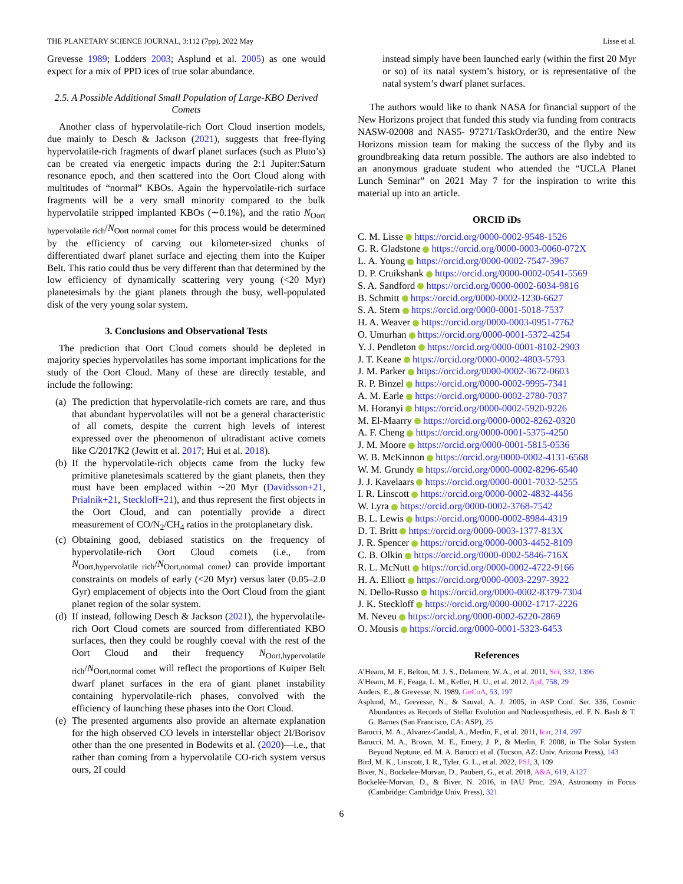THE PLANETARY SCIENCE JOURNAL, 3:112 (7pp), 2022 May Lisse et al.
Grevesse 1989; Lodders 2003; Asplund et al. 2005) as one would expect for a mix of PPD ices of true solar abundance.
2.5. A Possible Additional Small Population of Large-KBO Derived Comets
Another class of hypervolatile-rich Oort Cloud insertion models, due mainly to Desch & Jackson (2021), suggests that free-flying hypervolatile-rich fragments of dwarf planet surfaces (such as Pluto’s) can be created via energetic impacts during the 2:1 Jupiter:Saturn resonance epoch, and then scattered into the Oort Cloud along with multitudes of “normal” KBOs. Again the hypervolatile-rich surface fragments will be a very small minority compared to the bulk hypervolatile stripped implanted KBOs (∼0.1%), and the ratio N<sub>Oort hypervolatile rich</sub>/N<sub>Oort normal comet</sub> for this process would be determined by the efficiency of carving out kilometer-sized chunks of differentiated dwarf planet surface and ejecting them into the Kuiper Belt. This ratio could thus be very different than that determined by the low efficiency of dynamically scattering very young (<20 Myr) planetesimals by the giant planets through the busy, well-populated disk of the very young solar system.
3. Conclusions and Observational Tests
The prediction that Oort Cloud comets should be depleted in majority species hypervolatiles has some important implications for the study of the Oort Cloud. Many of these are directly testable, and include the following:
(a) The prediction that hypervolatile-rich comets are rare, and thus that abundant hypervolatiles will not be a general characteristic of all comets, despite the current high levels of interest expressed over the phenomenon of ultradistant active comets like C/2017K2 (Jewitt et al. 2017; Hui et al. 2018).
(b) If the hypervolatile-rich objects came from the lucky few primitive planetesimals scattered by the giant planets, then they must have been emplaced within ∼20 Myr (Davidsson+21, Prialnik+21, Steckloff+21), and thus represent the first objects in the Oort Cloud, and can potentially provide a direct measurement of CO/N<sub>2</sub>/CH<sub>4</sub> ratios in the protoplanetary disk.
(c) Obtaining good, debiased statistics on the frequency of hypervolatile-rich Oort Cloud comets (i.e., from N<sub>Oort,hypervolatile rich</sub>/N<sub>Oort,normal comet</sub>) can provide important constraints on models of early (<20 Myr) versus later (0.05–2.0 Gyr) emplacement of objects into the Oort Cloud from the giant planet region of the solar system.
(d) If instead, following Desch & Jackson (2021), the hypervolatile-rich Oort Cloud comets are sourced from differentiated KBO surfaces, then they could be roughly coeval with the rest of the Oort Cloud and their frequency N<sub>Oort,hypervolatile rich</sub>/N<sub>Oort,normal comet</sub> will reflect the proportions of Kuiper Belt dwarf planet surfaces in the era of giant planet instability containing hypervolatile-rich phases, convolved with the efficiency of launching these phases into the Oort Cloud.
(e) The presented arguments also provide an alternate explanation for the high observed CO levels in interstellar object 2I/Borisov other than the one presented in Bodewits et al. (2020)—i.e., that rather than coming from a hypervolatile CO-rich system versus ours, 2I could
instead simply have been launched early (within the first 20 Myr or so) of its natal system’s history, or is representative of the natal system’s dwarf planet surfaces.
The authors would like to thank NASA for financial support of the New Horizons project that funded this study via funding from contracts NASW-02008 and NAS5- 97271/TaskOrder30, and the entire New Horizons mission team for making the success of the flyby and its groundbreaking data return possible. The authors are also indebted to an anonymous graduate student who attended the “UCLA Planet Lunch Seminar” on 2021 May 7 for the inspiration to write this material up into an article.
ORCID iDs
C. M. Lisse https://orcid.org/0000-0002-9548-1526
G. R. Gladstone https://orcid.org/0000-0003-0060-072X
L. A. Young https://orcid.org/0000-0002-7547-3967
D. P. Cruikshank https://orcid.org/0000-0002-0541-5569
S. A. Sandford https://orcid.org/0000-0002-6034-9816
B. Schmitt https://orcid.org/0000-0002-1230-6627
S. A. Stern https://orcid.org/0000-0001-5018-7537
H. A. Weaver https://orcid.org/0000-0003-0951-7762
O. Umurhan https://orcid.org/0000-0001-5372-4254
Y. J. Pendleton https://orcid.org/0000-0001-8102-2903
J. T. Keane https://orcid.org/0000-0002-4803-5793
J. M. Parker https://orcid.org/0000-0002-3672-0603
R. P. Binzel https://orcid.org/0000-0002-9995-7341
A. M. Earle https://orcid.org/0000-0002-2780-7037
M. Horanyi https://orcid.org/0000-0002-5920-9226
M. El-Maarry https://orcid.org/0000-0002-8262-0320
A. F. Cheng https://orcid.org/0000-0001-5375-4250
J. M. Moore https://orcid.org/0000-0001-5815-0536
W. B. McKinnon https://orcid.org/0000-0002-4131-6568
W. M. Grundy https://orcid.org/0000-0002-8296-6540
J. J. Kavelaars https://orcid.org/0000-0001-7032-5255
I. R. Linscott https://orcid.org/0000-0002-4832-4456
W. Lyra https://orcid.org/0000-0002-3768-7542
B. L. Lewis https://orcid.org/0000-0002-8984-4319
D. T. Britt https://orcid.org/0000-0003-1377-813X
J. R. Spencer https://orcid.org/0000-0003-4452-8109
C. B. Olkin https://orcid.org/0000-0002-5846-716X
R. L. McNutt https://orcid.org/0000-0002-4722-9166
H. A. Elliott https://orcid.org/0000-0003-2297-3922
N. Dello-Russo https://orcid.org/0000-0002-8379-7304
J. K. Steckloff https://orcid.org/0000-0002-1717-2226
M. Neveu https://orcid.org/0000-0002-6220-2869
O. Mousis https://orcid.org/0000-0001-5323-6453
References
A’Hearn, M. F., Belton, M. J. S., Delamere, W. A., et al. 2011, Sci, 332, 1396
A’Hearn, M. F., Feaga, L. M., Keller, H. U., et al. 2012, ApJ, 758, 29
Anders, E., & Grevesse, N. 1989, GeCoA, 53, 197
Asplund, M., Grevesse, N., & Sauval, A. J. 2005, in ASP Conf. Ser. 336, Cosmic Abundances as Records of Stellar Evolution and Nucleosynthesis, ed. F. N. Bash & T. G. Barnes (San Francisco, CA: ASP), 25
Barucci, M. A., Alvarez-Candal, A., Merlin, F., et al. 2011, Icar, 214, 297
Barucci, M. A., Brown, M. E., Emery, J. P., & Merlin, F. 2008, in The Solar System Beyond Neptune, ed. M. A. Barucci et al. (Tucson, AZ: Univ. Arizona Press), 143
Bird, M. K., Linscott, I. R., Tyler, G. L., et al. 2022, PSJ, 3, 109
Biver, N., Bockelee-Morvan, D., Paubert, G., et al. 2018, A&A, 619, A127
Bockelée-Morvan, D., & Biver, N. 2016, in IAU Proc. 29A, Astronomy in Focus (Cambridge: Cambridge Univ. Press), 321
6